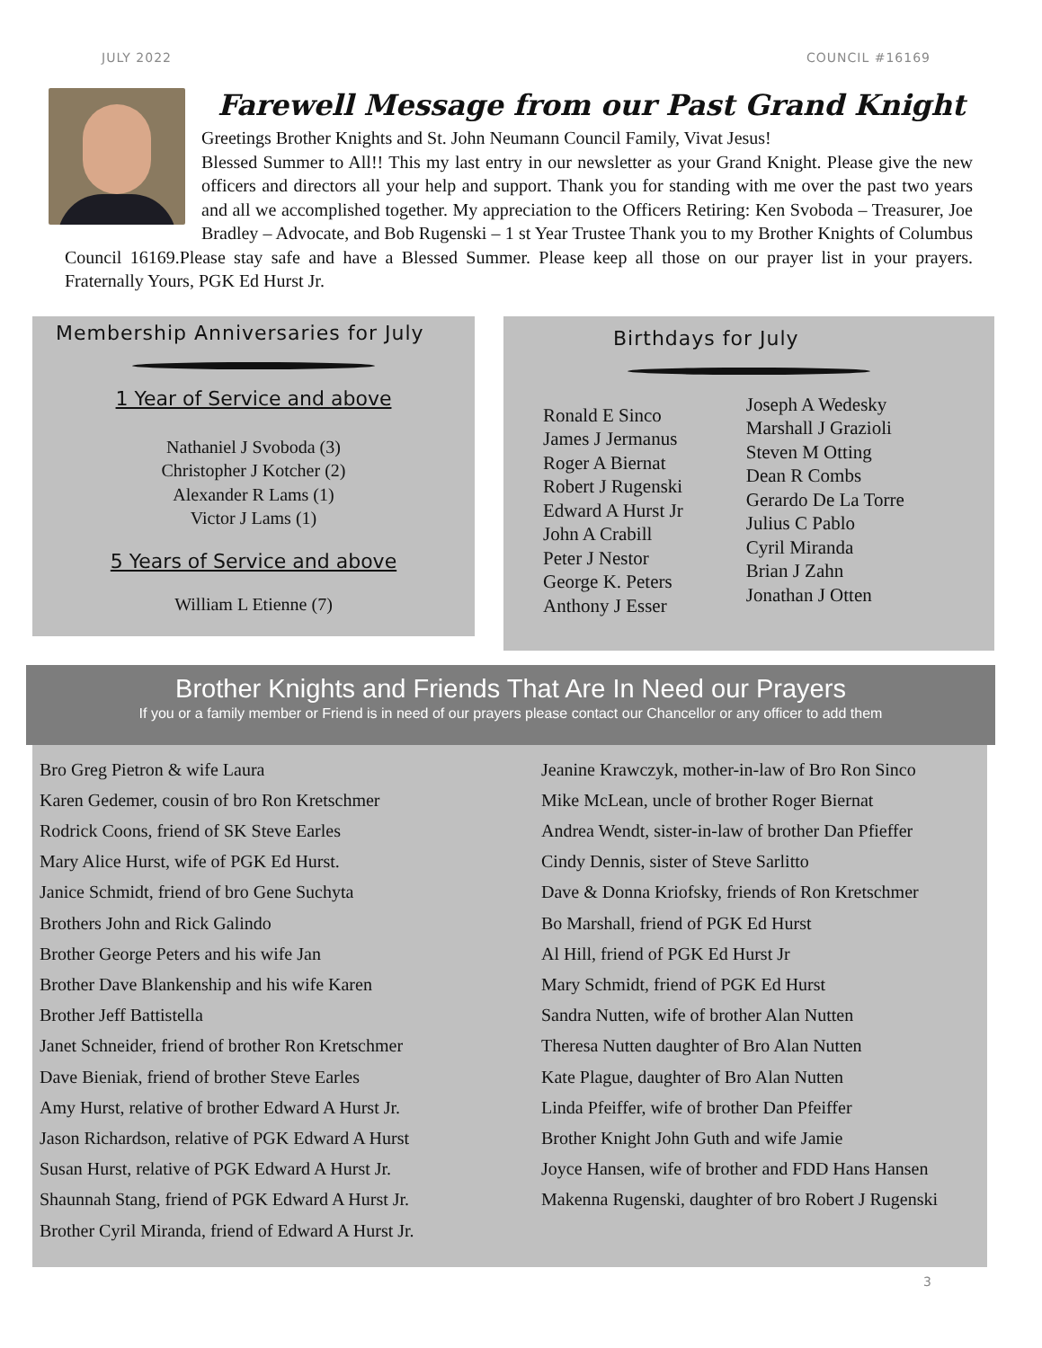JULY 2022 COUNCIL #16169
Farewell Message from our Past Grand Knight
Greetings Brother Knights and St. John Neumann Council Family, Vivat Jesus!
Blessed Summer to All!! This my last entry in our newsletter as your Grand Knight. Please give the new officers and directors all your help and support. Thank you for standing with me over the past two years and all we accomplished together. My appreciation to the Officers Retiring: Ken Svoboda – Treasurer, Joe Bradley – Advocate, and Bob Rugenski – 1 st Year Trustee Thank you to my Brother Knights of Columbus Council 16169.Please stay safe and have a Blessed Summer. Please keep all those on our prayer list in your prayers. Fraternally Yours, PGK Ed Hurst Jr.
Membership Anniversaries for July
1 Year of Service and above
Nathaniel J Svoboda (3)
Christopher J Kotcher (2)
Alexander R Lams (1)
Victor J Lams (1)
5 Years of Service and above
William L Etienne (7)
Birthdays for July
Ronald E Sinco
James J Jermanus
Roger A Biernat
Robert J Rugenski
Edward A Hurst Jr
John A Crabill
Peter J Nestor
George K. Peters
Anthony J Esser
Joseph A Wedesky
Marshall J Grazioli
Steven M Otting
Dean R Combs
Gerardo De La Torre
Julius C Pablo
Cyril Miranda
Brian J Zahn
Jonathan J Otten
Brother Knights and Friends That Are In Need our Prayers
If you or a family member or Friend is in need of our prayers please contact our Chancellor or any officer to add them
Bro Greg Pietron & wife Laura
Karen Gedemer, cousin of bro Ron Kretschmer
Rodrick Coons, friend of SK Steve Earles
Mary Alice Hurst, wife of PGK Ed Hurst.
Janice Schmidt, friend of bro Gene Suchyta
Brothers John and Rick Galindo
Brother George Peters and his wife Jan
Brother Dave Blankenship and his wife Karen
Brother Jeff Battistella
Janet Schneider, friend of brother Ron Kretschmer
Dave Bieniak, friend of brother Steve Earles
Amy Hurst, relative of brother Edward A Hurst Jr.
Jason Richardson, relative of PGK Edward A Hurst
Susan Hurst, relative of PGK Edward A Hurst Jr.
Shaunnah Stang, friend of PGK Edward A Hurst Jr.
Brother Cyril Miranda, friend of Edward A Hurst Jr.
Jeanine Krawczyk, mother-in-law of Bro Ron Sinco
Mike McLean, uncle of brother Roger Biernat
Andrea Wendt, sister-in-law of brother Dan Pfieffer
Cindy Dennis, sister of Steve Sarlitto
Dave & Donna Kriofsky, friends of Ron Kretschmer
Bo Marshall, friend of PGK Ed Hurst
Al Hill, friend of PGK Ed Hurst Jr
Mary Schmidt, friend of PGK Ed Hurst
Sandra Nutten, wife of brother Alan Nutten
Theresa Nutten daughter of Bro Alan Nutten
Kate Plague, daughter of Bro Alan Nutten
Linda Pfeiffer, wife of brother Dan Pfeiffer
Brother Knight John Guth and wife Jamie
Joyce Hansen, wife of brother and FDD Hans Hansen
Makenna Rugenski, daughter of bro Robert J Rugenski
3